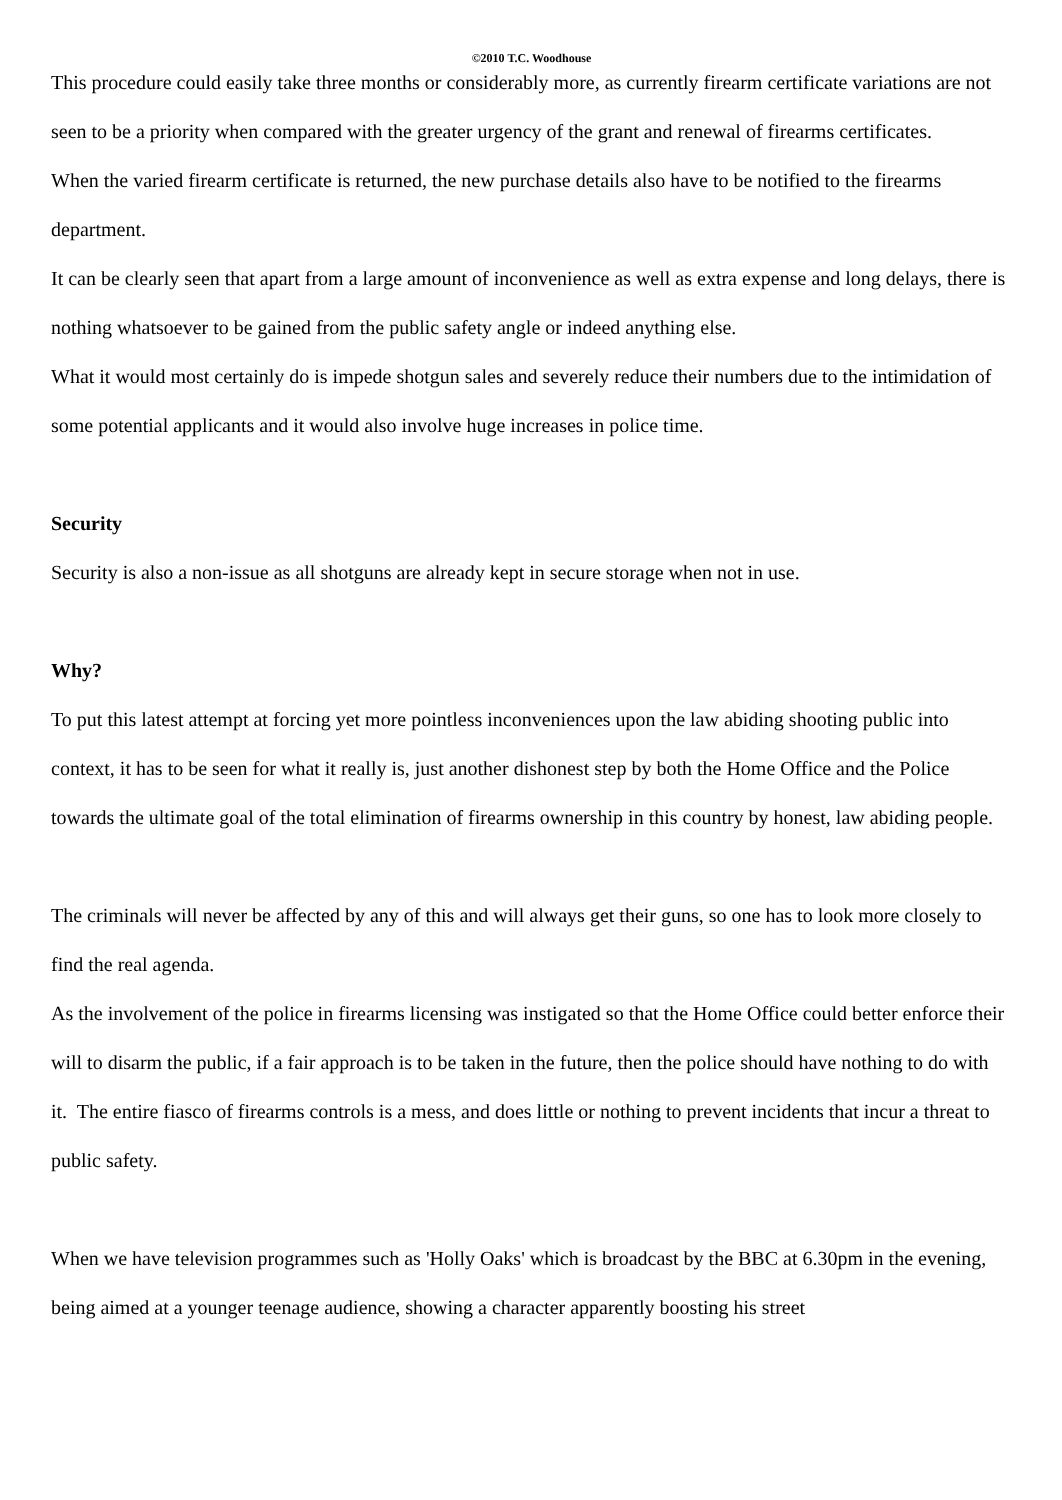©2010 T.C. Woodhouse
This procedure could easily take three months or considerably more, as currently firearm certificate variations are not seen to be a priority when compared with the greater urgency of the grant and renewal of firearms certificates.
When the varied firearm certificate is returned, the new purchase details also have to be notified to the firearms department.
It can be clearly seen that apart from a large amount of inconvenience as well as extra expense and long delays, there is nothing whatsoever to be gained from the public safety angle or indeed anything else.
What it would most certainly do is impede shotgun sales and severely reduce their numbers due to the intimidation of some potential applicants and it would also involve huge increases in police time.
Security
Security is also a non-issue as all shotguns are already kept in secure storage when not in use.
Why?
To put this latest attempt at forcing yet more pointless inconveniences upon the law abiding shooting public into context, it has to be seen for what it really is, just another dishonest step by both the Home Office and the Police towards the ultimate goal of the total elimination of firearms ownership in this country by honest, law abiding people.
The criminals will never be affected by any of this and will always get their guns, so one has to look more closely to find the real agenda.
As the involvement of the police in firearms licensing was instigated so that the Home Office could better enforce their will to disarm the public, if a fair approach is to be taken in the future, then the police should have nothing to do with it. The entire fiasco of firearms controls is a mess, and does little or nothing to prevent incidents that incur a threat to public safety.
When we have television programmes such as 'Holly Oaks' which is broadcast by the BBC at 6.30pm in the evening, being aimed at a younger teenage audience, showing a character apparently boosting his street